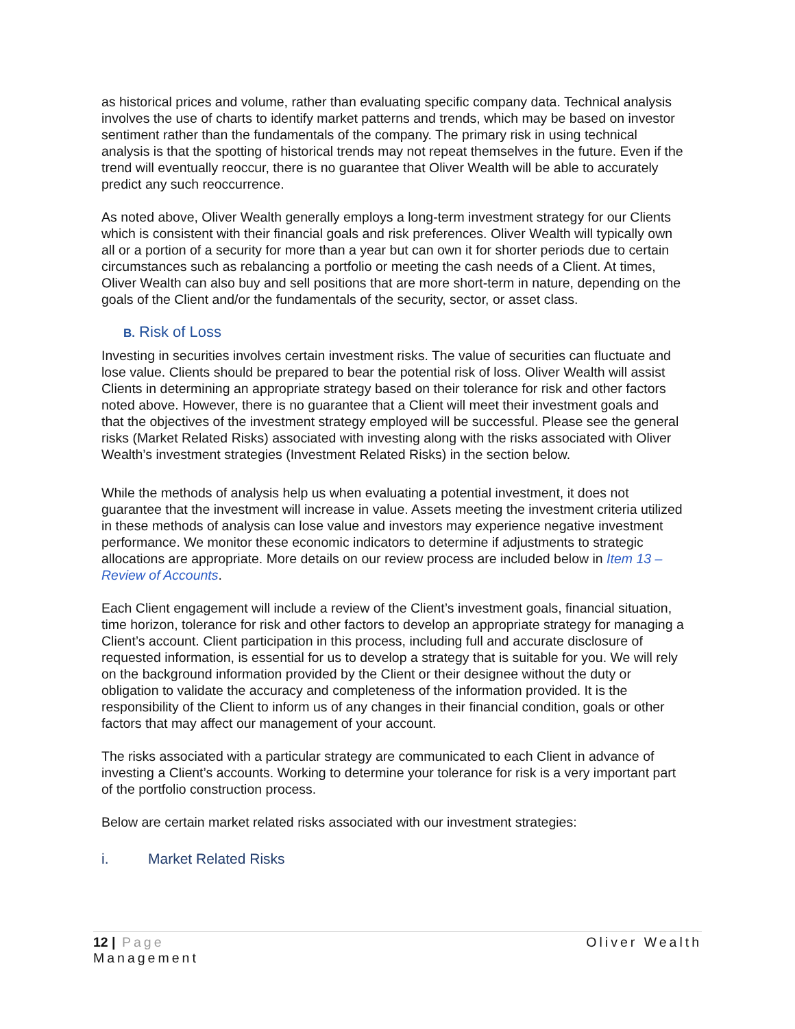as historical prices and volume, rather than evaluating specific company data. Technical analysis involves the use of charts to identify market patterns and trends, which may be based on investor sentiment rather than the fundamentals of the company. The primary risk in using technical analysis is that the spotting of historical trends may not repeat themselves in the future. Even if the trend will eventually reoccur, there is no guarantee that Oliver Wealth will be able to accurately predict any such reoccurrence.
As noted above, Oliver Wealth generally employs a long-term investment strategy for our Clients which is consistent with their financial goals and risk preferences. Oliver Wealth will typically own all or a portion of a security for more than a year but can own it for shorter periods due to certain circumstances such as rebalancing a portfolio or meeting the cash needs of a Client. At times, Oliver Wealth can also buy and sell positions that are more short-term in nature, depending on the goals of the Client and/or the fundamentals of the security, sector, or asset class.
B. Risk of Loss
Investing in securities involves certain investment risks. The value of securities can fluctuate and lose value. Clients should be prepared to bear the potential risk of loss. Oliver Wealth will assist Clients in determining an appropriate strategy based on their tolerance for risk and other factors noted above. However, there is no guarantee that a Client will meet their investment goals and that the objectives of the investment strategy employed will be successful. Please see the general risks (Market Related Risks) associated with investing along with the risks associated with Oliver Wealth’s investment strategies (Investment Related Risks) in the section below.
While the methods of analysis help us when evaluating a potential investment, it does not guarantee that the investment will increase in value. Assets meeting the investment criteria utilized in these methods of analysis can lose value and investors may experience negative investment performance. We monitor these economic indicators to determine if adjustments to strategic allocations are appropriate. More details on our review process are included below in Item 13 – Review of Accounts.
Each Client engagement will include a review of the Client’s investment goals, financial situation, time horizon, tolerance for risk and other factors to develop an appropriate strategy for managing a Client’s account. Client participation in this process, including full and accurate disclosure of requested information, is essential for us to develop a strategy that is suitable for you. We will rely on the background information provided by the Client or their designee without the duty or obligation to validate the accuracy and completeness of the information provided. It is the responsibility of the Client to inform us of any changes in their financial condition, goals or other factors that may affect our management of your account.
The risks associated with a particular strategy are communicated to each Client in advance of investing a Client’s accounts. Working to determine your tolerance for risk is a very important part of the portfolio construction process.
Below are certain market related risks associated with our investment strategies:
i. Market Related Risks
12 | Page
Management
Oliver Wealth